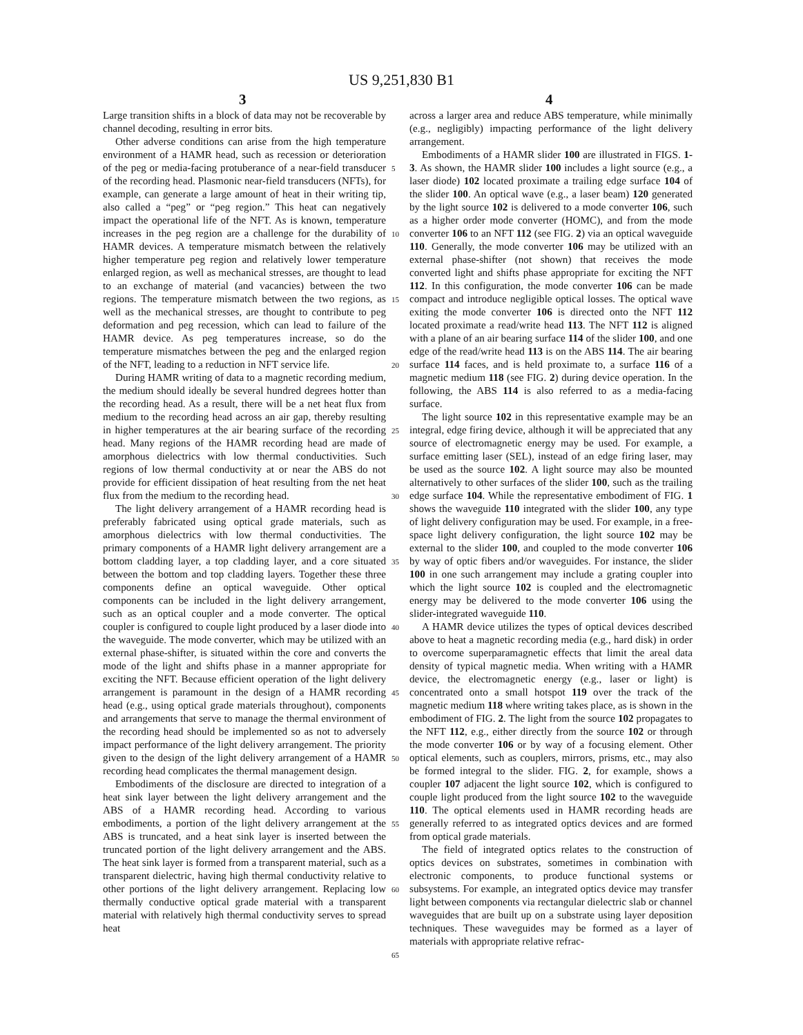US 9,251,830 B1
3 4
Large transition shifts in a block of data may not be recoverable by channel decoding, resulting in error bits.
Other adverse conditions can arise from the high temperature environment of a HAMR head, such as recession or deterioration of the peg or media-facing protuberance of a near-field transducer of the recording head. Plasmonic near-field transducers (NFTs), for example, can generate a large amount of heat in their writing tip, also called a “peg” or “peg region.” This heat can negatively impact the operational life of the NFT. As is known, temperature increases in the peg region are a challenge for the durability of HAMR devices. A temperature mismatch between the relatively higher temperature peg region and relatively lower temperature enlarged region, as well as mechanical stresses, are thought to lead to an exchange of material (and vacancies) between the two regions. The temperature mismatch between the two regions, as well as the mechanical stresses, are thought to contribute to peg deformation and peg recession, which can lead to failure of the HAMR device. As peg temperatures increase, so do the temperature mismatches between the peg and the enlarged region of the NFT, leading to a reduction in NFT service life.
During HAMR writing of data to a magnetic recording medium, the medium should ideally be several hundred degrees hotter than the recording head. As a result, there will be a net heat flux from medium to the recording head across an air gap, thereby resulting in higher temperatures at the air bearing surface of the recording head. Many regions of the HAMR recording head are made of amorphous dielectrics with low thermal conductivities. Such regions of low thermal conductivity at or near the ABS do not provide for efficient dissipation of heat resulting from the net heat flux from the medium to the recording head.
The light delivery arrangement of a HAMR recording head is preferably fabricated using optical grade materials, such as amorphous dielectrics with low thermal conductivities. The primary components of a HAMR light delivery arrangement are a bottom cladding layer, a top cladding layer, and a core situated between the bottom and top cladding layers. Together these three components define an optical waveguide. Other optical components can be included in the light delivery arrangement, such as an optical coupler and a mode converter. The optical coupler is configured to couple light produced by a laser diode into the waveguide. The mode converter, which may be utilized with an external phase-shifter, is situated within the core and converts the mode of the light and shifts phase in a manner appropriate for exciting the NFT. Because efficient operation of the light delivery arrangement is paramount in the design of a HAMR recording head (e.g., using optical grade materials throughout), components and arrangements that serve to manage the thermal environment of the recording head should be implemented so as not to adversely impact performance of the light delivery arrangement. The priority given to the design of the light delivery arrangement of a HAMR recording head complicates the thermal management design.
Embodiments of the disclosure are directed to integration of a heat sink layer between the light delivery arrangement and the ABS of a HAMR recording head. According to various embodiments, a portion of the light delivery arrangement at the ABS is truncated, and a heat sink layer is inserted between the truncated portion of the light delivery arrangement and the ABS. The heat sink layer is formed from a transparent material, such as a transparent dielectric, having high thermal conductivity relative to other portions of the light delivery arrangement. Replacing low thermally conductive optical grade material with a transparent material with relatively high thermal conductivity serves to spread heat
5
10
15
20
25
30
35
40
45
50
55
60
65
across a larger area and reduce ABS temperature, while minimally (e.g., negligibly) impacting performance of the light delivery arrangement.
Embodiments of a HAMR slider 100 are illustrated in FIGS. 1-3. As shown, the HAMR slider 100 includes a light source (e.g., a laser diode) 102 located proximate a trailing edge surface 104 of the slider 100. An optical wave (e.g., a laser beam) 120 generated by the light source 102 is delivered to a mode converter 106, such as a higher order mode converter (HOMC), and from the mode converter 106 to an NFT 112 (see FIG. 2) via an optical waveguide 110. Generally, the mode converter 106 may be utilized with an external phase-shifter (not shown) that receives the mode converted light and shifts phase appropriate for exciting the NFT 112. In this configuration, the mode converter 106 can be made compact and introduce negligible optical losses. The optical wave exiting the mode converter 106 is directed onto the NFT 112 located proximate a read/write head 113. The NFT 112 is aligned with a plane of an air bearing surface 114 of the slider 100, and one edge of the read/write head 113 is on the ABS 114. The air bearing surface 114 faces, and is held proximate to, a surface 116 of a magnetic medium 118 (see FIG. 2) during device operation. In the following, the ABS 114 is also referred to as a media-facing surface.
The light source 102 in this representative example may be an integral, edge firing device, although it will be appreciated that any source of electromagnetic energy may be used. For example, a surface emitting laser (SEL), instead of an edge firing laser, may be used as the source 102. A light source may also be mounted alternatively to other surfaces of the slider 100, such as the trailing edge surface 104. While the representative embodiment of FIG. 1 shows the waveguide 110 integrated with the slider 100, any type of light delivery configuration may be used. For example, in a free-space light delivery configuration, the light source 102 may be external to the slider 100, and coupled to the mode converter 106 by way of optic fibers and/or waveguides. For instance, the slider 100 in one such arrangement may include a grating coupler into which the light source 102 is coupled and the electromagnetic energy may be delivered to the mode converter 106 using the slider-integrated waveguide 110.
A HAMR device utilizes the types of optical devices described above to heat a magnetic recording media (e.g., hard disk) in order to overcome superparamagnetic effects that limit the areal data density of typical magnetic media. When writing with a HAMR device, the electromagnetic energy (e.g., laser or light) is concentrated onto a small hotspot 119 over the track of the magnetic medium 118 where writing takes place, as is shown in the embodiment of FIG. 2. The light from the source 102 propagates to the NFT 112, e.g., either directly from the source 102 or through the mode converter 106 or by way of a focusing element. Other optical elements, such as couplers, mirrors, prisms, etc., may also be formed integral to the slider. FIG. 2, for example, shows a coupler 107 adjacent the light source 102, which is configured to couple light produced from the light source 102 to the waveguide 110. The optical elements used in HAMR recording heads are generally referred to as integrated optics devices and are formed from optical grade materials.
The field of integrated optics relates to the construction of optics devices on substrates, sometimes in combination with electronic components, to produce functional systems or subsystems. For example, an integrated optics device may transfer light between components via rectangular dielectric slab or channel waveguides that are built up on a substrate using layer deposition techniques. These waveguides may be formed as a layer of materials with appropriate relative refrac-